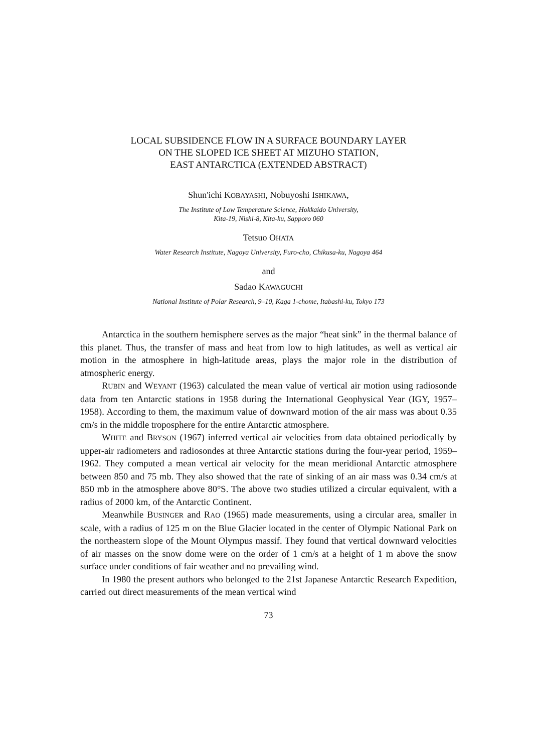LOCAL SUBSIDENCE FLOW IN A SURFACE BOUNDARY LAYER
ON THE SLOPED ICE SHEET AT MIZUHO STATION,
EAST ANTARCTICA (EXTENDED ABSTRACT)
Shun'ichi KOBAYASHI, Nobuyoshi ISHIKAWA,
The Institute of Low Temperature Science, Hokkaido University,
Kita-19, Nishi-8, Kita-ku, Sapporo 060
Tetsuo OHATA
Water Research Institute, Nagoya University, Furo-cho, Chikusa-ku, Nagoya 464
and
Sadao KAWAGUCHI
National Institute of Polar Research, 9–10, Kaga 1-chome, Itabashi-ku, Tokyo 173
Antarctica in the southern hemisphere serves as the major “heat sink” in the thermal balance of this planet. Thus, the transfer of mass and heat from low to high latitudes, as well as vertical air motion in the atmosphere in high-latitude areas, plays the major role in the distribution of atmospheric energy.
RUBIN and WEYANT (1963) calculated the mean value of vertical air motion using radiosonde data from ten Antarctic stations in 1958 during the International Geophysical Year (IGY, 1957–1958). According to them, the maximum value of downward motion of the air mass was about 0.35 cm/s in the middle troposphere for the entire Antarctic atmosphere.
WHITE and BRYSON (1967) inferred vertical air velocities from data obtained periodically by upper-air radiometers and radiosondes at three Antarctic stations during the four-year period, 1959–1962. They computed a mean vertical air velocity for the mean meridional Antarctic atmosphere between 850 and 75 mb. They also showed that the rate of sinking of an air mass was 0.34 cm/s at 850 mb in the atmosphere above 80°S. The above two studies utilized a circular equivalent, with a radius of 2000 km, of the Antarctic Continent.
Meanwhile BUSINGER and RAO (1965) made measurements, using a circular area, smaller in scale, with a radius of 125 m on the Blue Glacier located in the center of Olympic National Park on the northeastern slope of the Mount Olympus massif. They found that vertical downward velocities of air masses on the snow dome were on the order of 1 cm/s at a height of 1 m above the snow surface under conditions of fair weather and no prevailing wind.
In 1980 the present authors who belonged to the 21st Japanese Antarctic Research Expedition, carried out direct measurements of the mean vertical wind
73